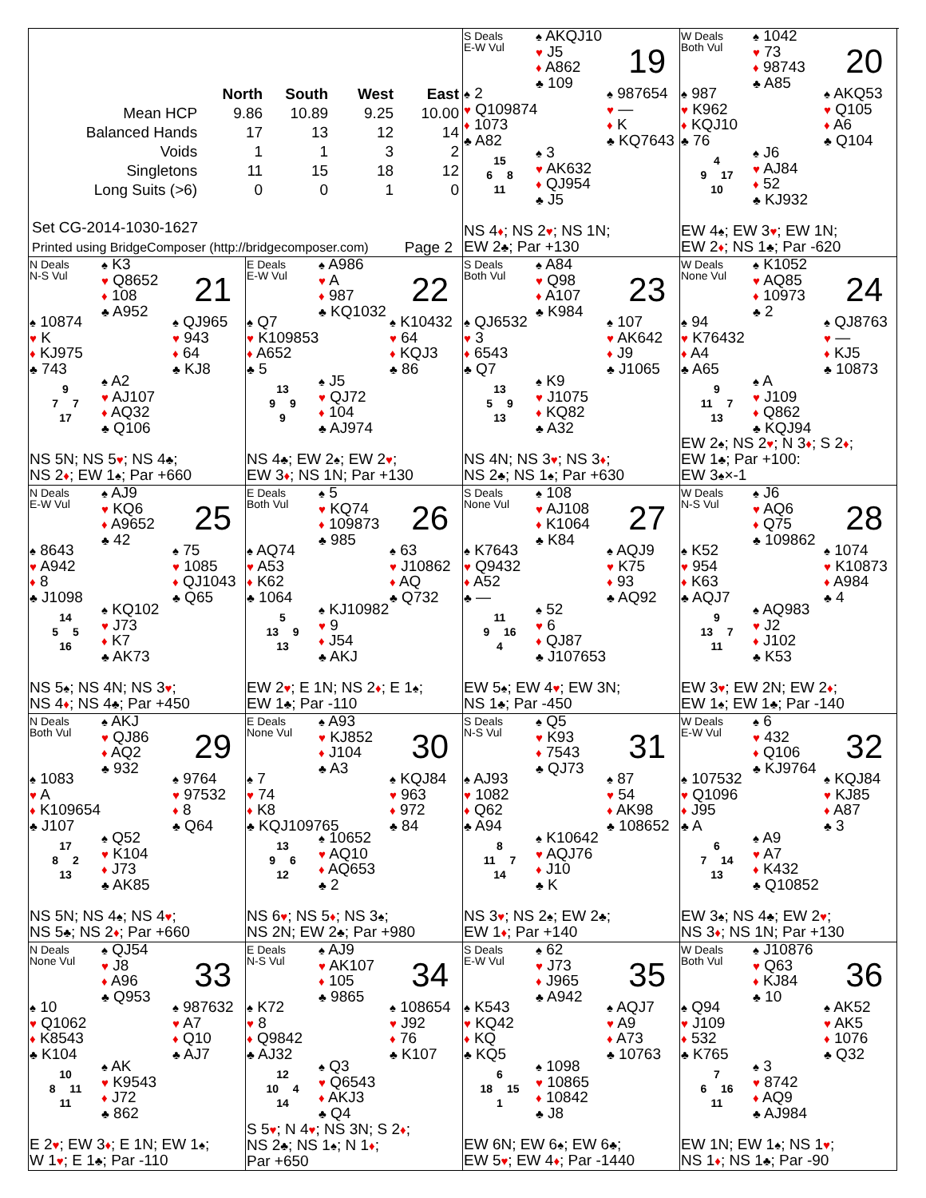| | North | South | West | East |
| --- | --- | --- | --- | --- |
| Mean HCP | 9.86 | 10.89 | 9.25 | 10.00 |
| Balanced Hands | 17 | 13 | 12 | 14 |
| Voids | 1 | 1 | 3 | 2 |
| Singletons | 11 | 15 | 18 | 12 |
| Long Suits (>6) | 0 | 0 | 1 | 0 |
Set CG-2014-1030-1627
Printed using BridgeComposer (http://bridgecomposer.com) Page 2
S Deals
E-W Vul
♠ AKQJ10
♥ J5
♦ A862
♣ 109
19
♠ 2
♥ Q109874
♦ 1073
♣ A82
♠ 987654
♥ —
♦ K
♣ KQ7643
15
6 8
11
♠ 3
♥ AK632
♦ QJ954
♣ J5
NS 4♦; NS 2♥; NS 1N;
EW 2♣; Par +130
W Deals
Both Vul
♠ 1042
♥ 73
♦ 98743
♣ A85
20
♠ 987
♥ K962
♦ KQJ10
♣ 76
♠ AKQ53
♥ Q105
♦ A6
♣ Q104
4
9 17
10
♠ J6
♥ AJ84
♦ 52
♣ KJ932
EW 4♠; EW 3♥; EW 1N;
EW 2♦; NS 1♣; Par -620
N Deals
N-S Vul
♠ K3
♥ Q8652
♦ 108
♣ A952
21
♠ 10874
♥ K
♦ KJ975
♣ 743
♠ QJ965
♥ 943
♦ 64
♣ KJ8
9
7 7
17
♠ A2
♥ AJ107
♦ AQ32
♣ Q106
NS 5N; NS 5♥; NS 4♣;
NS 2♦; EW 1♠; Par +660
E Deals
E-W Vul
♠ A986
♥ A
♦ 987
♣ KQ1032
22
♠ Q7
♥ K109853
♦ A652
♣ 5
♠ K10432
♥ 64
♦ KQJ3
♣ 86
13
9 9
9
♠ J5
♥ QJ72
♦ 104
♣ AJ974
NS 4♣; EW 2♠; EW 2♥;
EW 3♦; NS 1N; Par +130
S Deals
Both Vul
♠ A84
♥ Q98
♦ A107
♣ K984
23
♠ QJ6532
♥ 3
♦ 6543
♣ Q7
♠ 107
♥ AK642
♦ J9
♣ J1065
13
5 9
13
♠ K9
♥ J1075
♦ KQ82
♣ A32
NS 4N; NS 3♥; NS 3♦;
NS 2♣; NS 1♠; Par +630
W Deals
None Vul
♠ K1052
♥ AQ85
♦ 10973
♣ 2
24
♠ 94
♥ K76432
♦ A4
♣ A65
♠ QJ8763
♥ —
♦ KJ5
♣ 10873
9
11 7
13
♠ A
♥ J109
♦ Q862
♣ KQJ94
EW 2♠; NS 2♥; N 3♦; S 2♦;
EW 1♣; Par +100:
EW 3♠×-1
N Deals
E-W Vul
♠ AJ9
♥ KQ6
♦ A9652
♣ 42
25
♠ 8643
♥ A942
♦ 8
♣ J1098
♠ 75
♥ 1085
♦ QJ1043
♣ Q65
14
5 5
16
♠ KQ102
♥ J73
♦ K7
♣ AK73
NS 5♠; NS 4N; NS 3♥;
NS 4♦; NS 4♣; Par +450
E Deals
Both Vul
♠ 5
♥ KQ74
♦ 109873
♣ 985
26
♠ AQ74
♥ A53
♦ K62
♣ 1064
♠ 63
♥ J10862
♦ AQ
♣ Q732
5
13 9
13
♠ KJ10982
♥ 9
♦ J54
♣ AKJ
EW 2♥; E 1N; NS 2♦; E 1♠;
EW 1♣; Par -110
S Deals
None Vul
♠ 108
♥ AJ108
♦ K1064
♣ K84
27
♠ K7643
♥ Q9432
♦ A52
♣ —
♠ AQJ9
♥ K75
♦ 93
♣ AQ92
11
9 16
4
♠ 52
♥ 6
♦ QJ87
♣ J107653
EW 5♠; EW 4♥; EW 3N;
NS 1♣; Par -450
W Deals
N-S Vul
♠ J6
♥ AQ6
♦ Q75
♣ 109862
28
♠ K52
♥ 954
♦ K63
♣ AQJ7
♠ 1074
♥ K10873
♦ A984
♣ 4
9
13 7
11
♠ AQ983
♥ J2
♦ J102
♣ K53
EW 3♥; EW 2N; EW 2♦;
EW 1♠; EW 1♣; Par -140
N Deals
Both Vul
♠ AKJ
♥ QJ86
♦ AQ2
♣ 932
29
♠ 1083
♥ A
♦ K109654
♣ J107
♠ 9764
♥ 97532
♦ 8
♣ Q64
17
8 2
13
♠ Q52
♥ K104
♦ J73
♣ AK85
NS 5N; NS 4♠; NS 4♥;
NS 5♣; NS 2♦; Par +660
E Deals
None Vul
♠ A93
♥ KJ852
♦ J104
♣ A3
30
♠ 7
♥ 74
♦ K8
♣ KQJ109765
♠ KQJ84
♥ 963
♦ 972
♣ 84
13
9 6
12
♠ 10652
♥ AQ10
♦ AQ653
♣ 2
NS 6♥; NS 5♦; NS 3♠;
NS 2N; EW 2♣; Par +980
S Deals
N-S Vul
♠ Q5
♥ K93
♦ 7543
♣ QJ73
31
♠ AJ93
♥ 1082
♦ Q62
♣ A94
♠ 87
♥ 54
♦ AK98
♣ 108652
8
11 7
14
♠ K10642
♥ AQJ76
♦ J10
♣ K
NS 3♥; NS 2♠; EW 2♣;
EW 1♦; Par +140
W Deals
E-W Vul
♠ 6
♥ 432
♦ Q106
♣ KJ9764
32
♠ 107532
♥ Q1096
♦ J95
♣ A
♠ KQJ84
♥ KJ85
♦ A87
♣ 3
6
7 14
13
♠ A9
♥ A7
♦ K432
♣ Q10852
EW 3♠; NS 4♣; EW 2♥;
NS 3♦; NS 1N; Par +130
N Deals
None Vul
♠ QJ54
♥ J8
♦ A96
♣ Q953
33
♠ 10
♥ Q1062
♦ K8543
♣ K104
♠ 987632
♥ A7
♦ Q10
♣ AJ7
10
8 11
11
♠ AK
♥ K9543
♦ J72
♣ 862
E 2♥; EW 3♦; E 1N; EW 1♠;
W 1♥; E 1♣; Par -110
E Deals
N-S Vul
♠ AJ9
♥ AK107
♦ 105
♣ 9865
34
♠ K72
♥ 8
♦ Q9842
♣ AJ32
♠ 108654
♥ J92
♦ 76
♣ K107
12
10 4
14
♠ Q3
♥ Q6543
♦ AKJ3
♣ Q4
S 5♥; N 4♥; NS 3N; S 2♦;
NS 2♣; NS 1♠; N 1♦;
Par +650
S Deals
E-W Vul
♠ 62
♥ J73
♦ J965
♣ A942
35
♠ K543
♥ KQ42
♦ KQ
♣ KQ5
♠ AQJ7
♥ A9
♦ A73
♣ 10763
6
18 15
1
♠ 1098
♥ 10865
♦ 10842
♣ J8
EW 6N; EW 6♠; EW 6♣;
EW 5♥; EW 4♦; Par -1440
W Deals
Both Vul
♠ J10876
♥ Q63
♦ KJ84
♣ 10
36
♠ Q94
♥ J109
♦ 532
♣ K765
♠ AK52
♥ AK5
♦ 1076
♣ Q32
7
6 16
11
♠ 3
♥ 8742
♦ AQ9
♣ AJ984
EW 1N; EW 1♠; NS 1♥;
NS 1♦; NS 1♣; Par -90